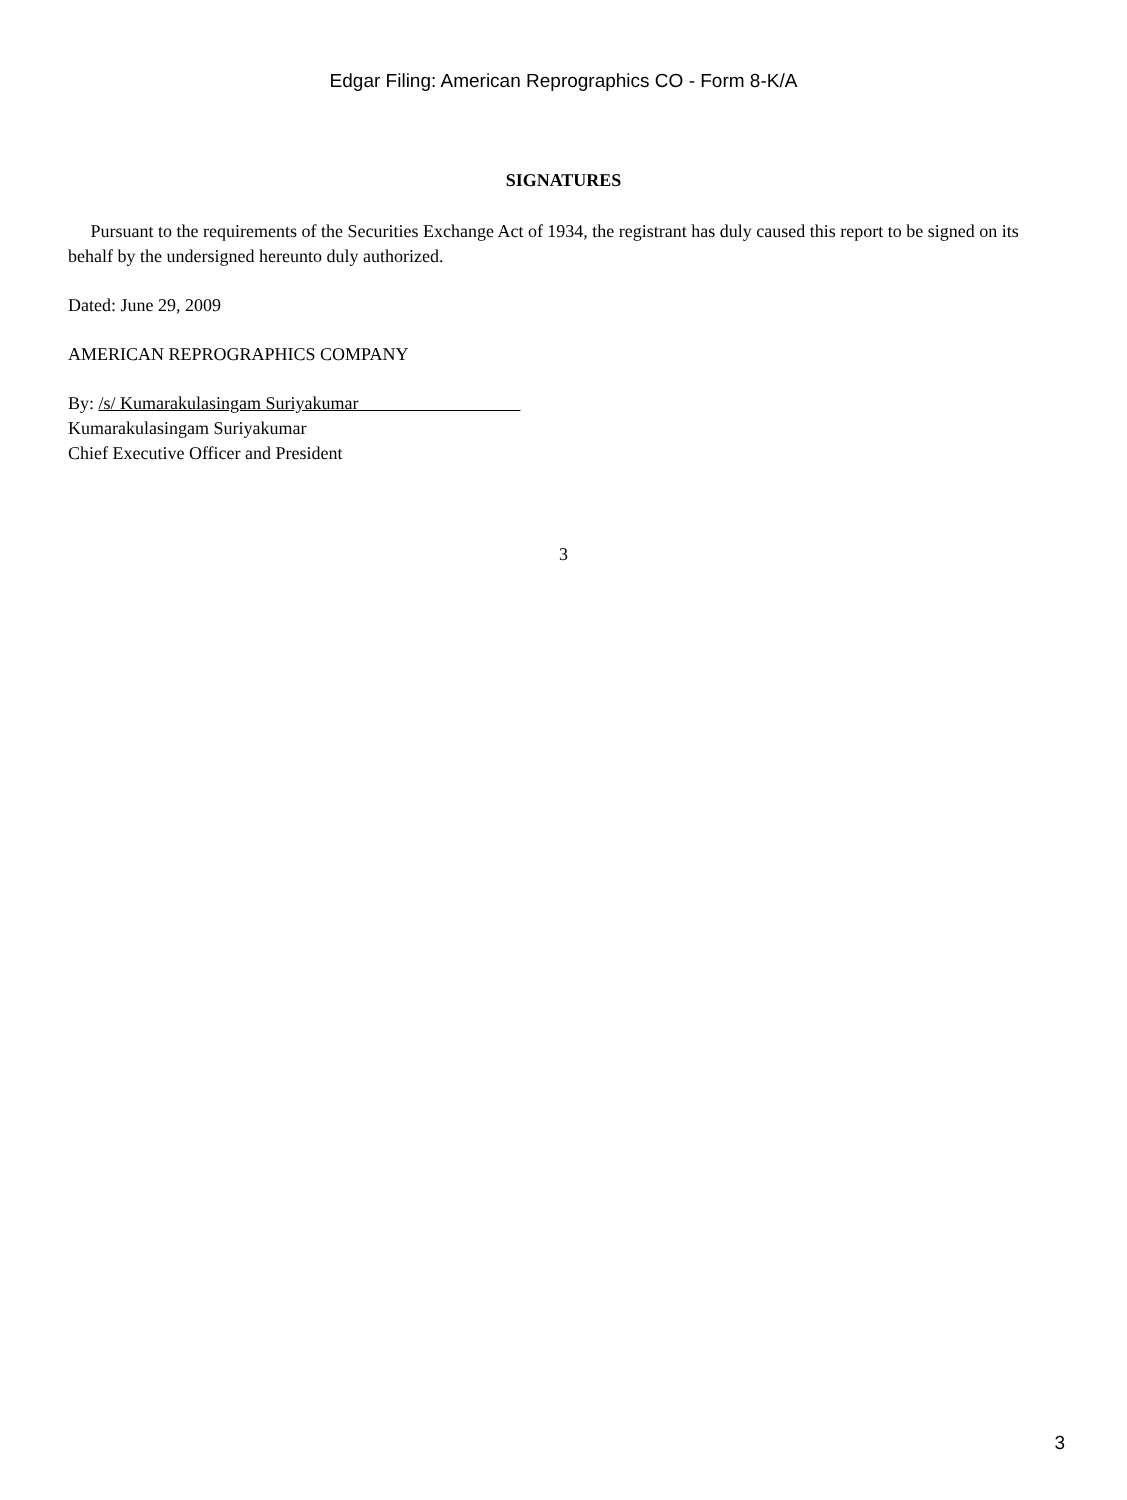Edgar Filing: American Reprographics CO - Form 8-K/A
SIGNATURES
Pursuant to the requirements of the Securities Exchange Act of 1934, the registrant has duly caused this report to be signed on its behalf by the undersigned hereunto duly authorized.
Dated: June 29, 2009
AMERICAN REPROGRAPHICS COMPANY
By: /s/ Kumarakulasingam Suriyakumar
Kumarakulasingam Suriyakumar
Chief Executive Officer and President
3
3